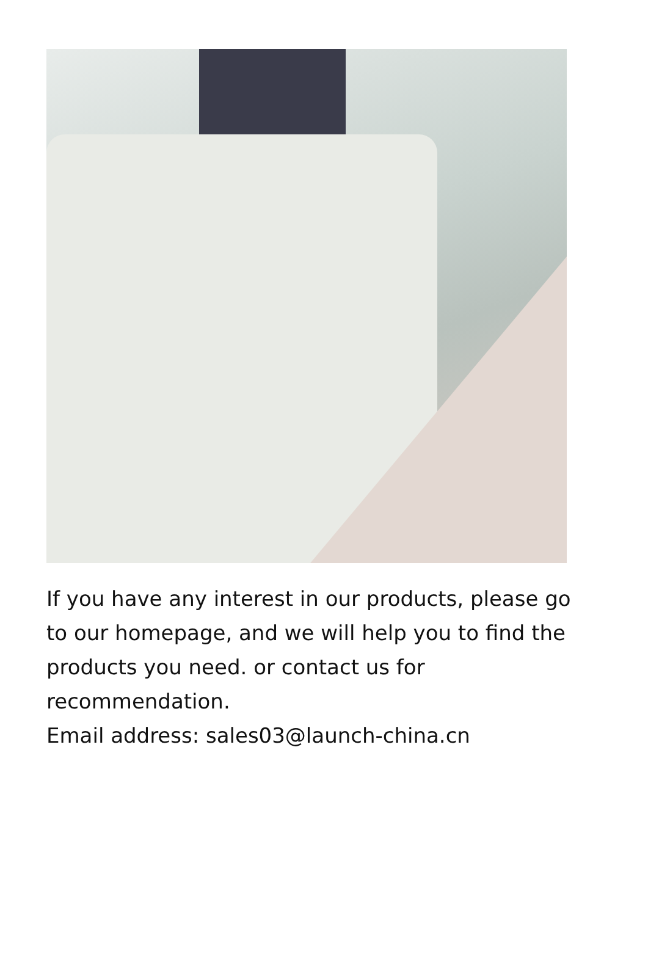If you have any interest in our products, please go to our homepage, and we will help you to find the products you need. or contact us for recommendation.
Email address: sales03@launch-china.cn